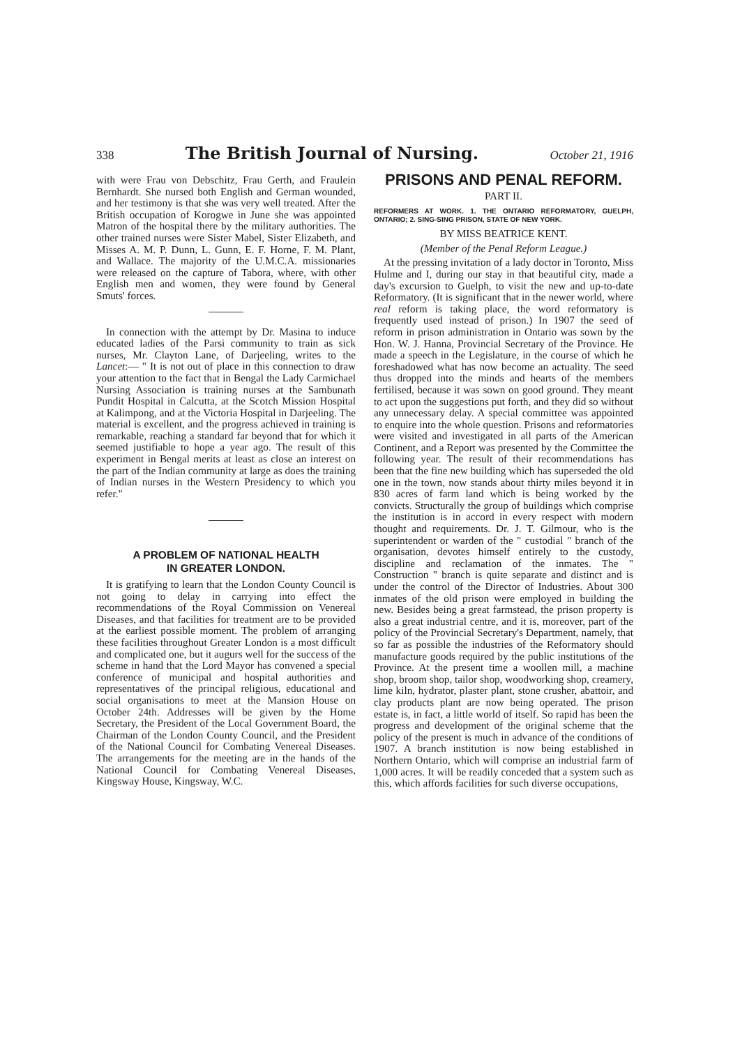338 The British Journal of Nursing. October 21, 1916
with were Frau von Debschitz, Frau Gerth, and Fraulein Bernhardt. She nursed both English and German wounded, and her testimony is that she was very well treated. After the British occupation of Korogwe in June she was appointed Matron of the hospital there by the military authorities. The other trained nurses were Sister Mabel, Sister Elizabeth, and Misses A. M. P. Dunn, L. Gunn, E. F. Horne, F. M. Plant, and Wallace. The majority of the U.M.C.A. missionaries were released on the capture of Tabora, where, with other English men and women, they were found by General Smuts' forces.
In connection with the attempt by Dr. Masina to induce educated ladies of the Parsi community to train as sick nurses, Mr. Clayton Lane, of Darjeeling, writes to the Lancet:— " It is not out of place in this connection to draw your attention to the fact that in Bengal the Lady Carmichael Nursing Association is training nurses at the Sambunath Pundit Hospital in Calcutta, at the Scotch Mission Hospital at Kalimpong, and at the Victoria Hospital in Darjeeling. The material is excellent, and the progress achieved in training is remarkable, reaching a standard far beyond that for which it seemed justifiable to hope a year ago. The result of this experiment in Bengal merits at least as close an interest on the part of the Indian community at large as does the training of Indian nurses in the Western Presidency to which you refer."
A PROBLEM OF NATIONAL HEALTH
IN GREATER LONDON.
It is gratifying to learn that the London County Council is not going to delay in carrying into effect the recommendations of the Royal Commission on Venereal Diseases, and that facilities for treatment are to be provided at the earliest possible moment. The problem of arranging these facilities throughout Greater London is a most difficult and complicated one, but it augurs well for the success of the scheme in hand that the Lord Mayor has convened a special conference of municipal and hospital authorities and representatives of the principal religious, educational and social organisations to meet at the Mansion House on October 24th. Addresses will be given by the Home Secretary, the President of the Local Government Board, the Chairman of the London County Council, and the President of the National Council for Combating Venereal Diseases. The arrangements for the meeting are in the hands of the National Council for Combating Venereal Diseases, Kingsway House, Kingsway, W.C.
PRISONS AND PENAL REFORM.
PART II.
REFORMERS AT WORK. 1. THE ONTARIO REFORMATORY, GUELPH, ONTARIO; 2. SING-SING PRISON, STATE OF NEW YORK.
BY MISS BEATRICE KENT.
(Member of the Penal Reform League.)
At the pressing invitation of a lady doctor in Toronto, Miss Hulme and I, during our stay in that beautiful city, made a day's excursion to Guelph, to visit the new and up-to-date Reformatory. (It is significant that in the newer world, where real reform is taking place, the word reformatory is frequently used instead of prison.) In 1907 the seed of reform in prison administration in Ontario was sown by the Hon. W. J. Hanna, Provincial Secretary of the Province. He made a speech in the Legislature, in the course of which he foreshadowed what has now become an actuality. The seed thus dropped into the minds and hearts of the members fertilised, because it was sown on good ground. They meant to act upon the suggestions put forth, and they did so without any unnecessary delay. A special committee was appointed to enquire into the whole question. Prisons and reformatories were visited and investigated in all parts of the American Continent, and a Report was presented by the Committee the following year. The result of their recommendations has been that the fine new building which has superseded the old one in the town, now stands about thirty miles beyond it in 830 acres of farm land which is being worked by the convicts. Structurally the group of buildings which comprise the institution is in accord in every respect with modern thought and requirements. Dr. J. T. Gilmour, who is the superintendent or warden of the " custodial " branch of the organisation, devotes himself entirely to the custody, discipline and reclamation of the inmates. The " Construction " branch is quite separate and distinct and is under the control of the Director of Industries. About 300 inmates of the old prison were employed in building the new. Besides being a great farmstead, the prison property is also a great industrial centre, and it is, moreover, part of the policy of the Provincial Secretary's Department, namely, that so far as possible the industries of the Reformatory should manufacture goods required by the public institutions of the Province. At the present time a woollen mill, a machine shop, broom shop, tailor shop, woodworking shop, creamery, lime kiln, hydrator, plaster plant, stone crusher, abattoir, and clay products plant are now being operated. The prison estate is, in fact, a little world of itself. So rapid has been the progress and development of the original scheme that the policy of the present is much in advance of the conditions of 1907. A branch institution is now being established in Northern Ontario, which will comprise an industrial farm of 1,000 acres. It will be readily conceded that a system such as this, which affords facilities for such diverse occupations,